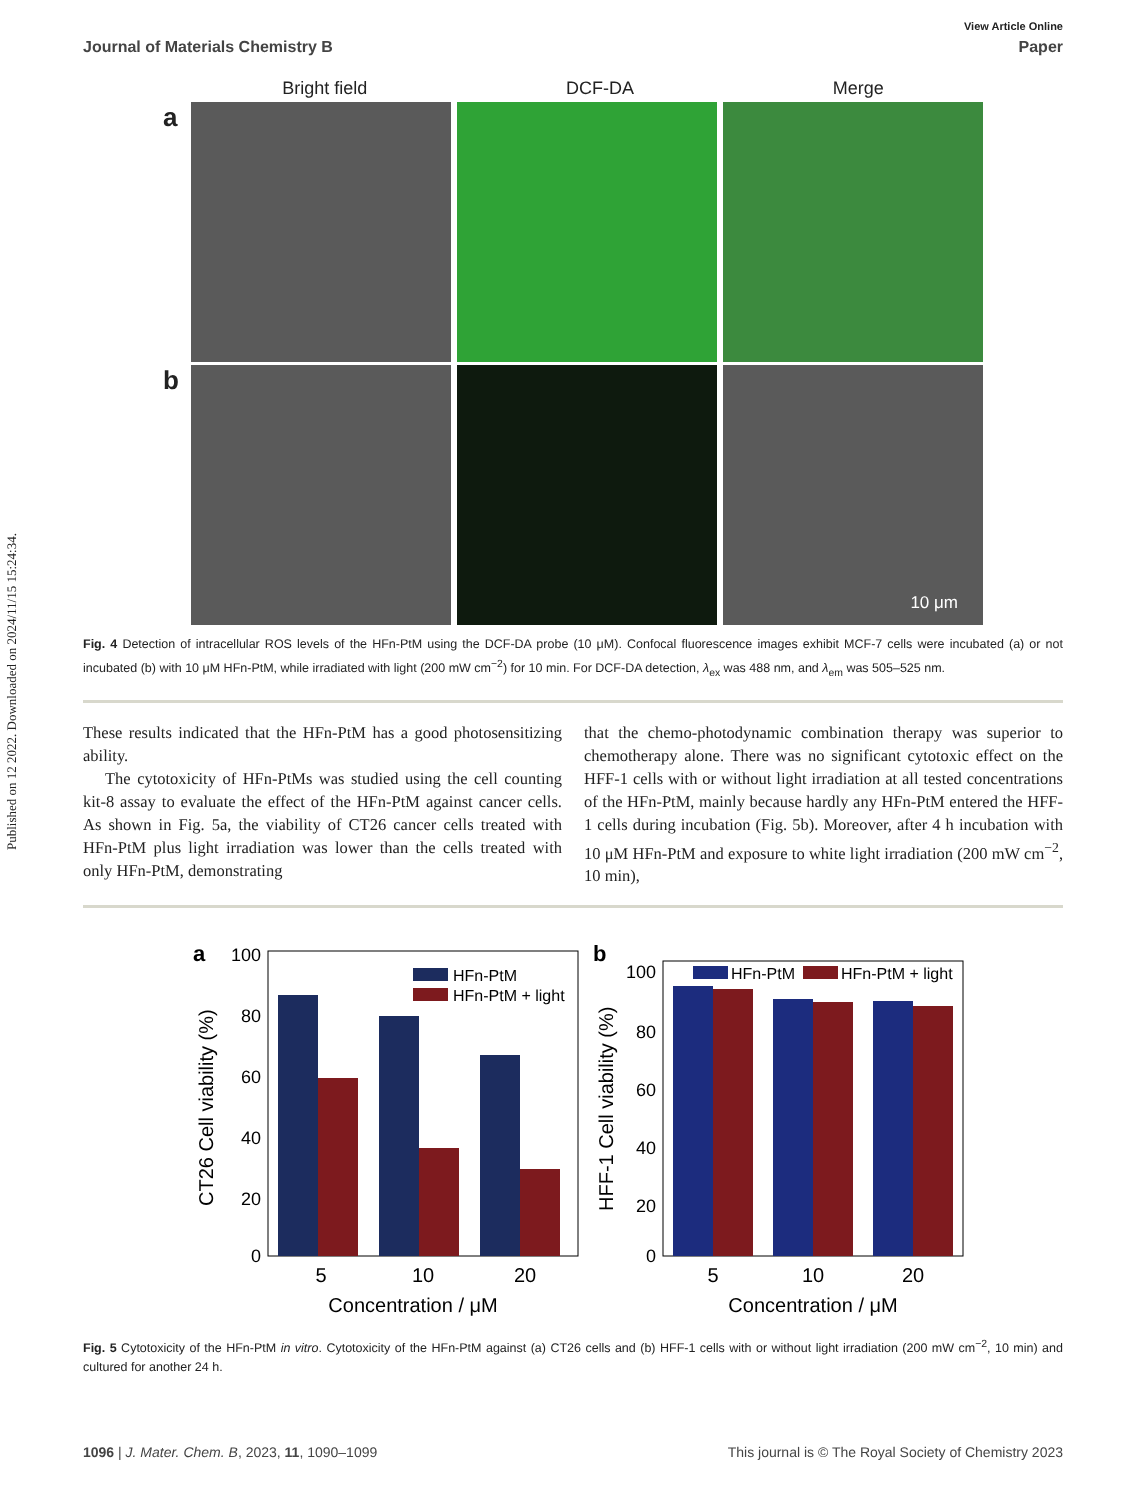Published on 12 2022. Downloaded on 2024/11/15 15:24:34.
View Article Online
Journal of Materials Chemistry B Paper
Bright field DCF-DA Merge
a
b
10 μm
Fig. 4 Detection of intracellular ROS levels of the HFn-PtM using the DCF-DA probe (10 μM). Confocal fluorescence images exhibit MCF-7 cells were incubated (a) or not incubated (b) with 10 μM HFn-PtM, while irradiated with light (200 mW cm<sup>−2</sup>) for 10 min. For DCF-DA detection, λ<sub>ex</sub> was 488 nm, and λ<sub>em</sub> was 505–525 nm.
These results indicated that the HFn-PtM has a good photosensitizing ability.
The cytotoxicity of HFn-PtMs was studied using the cell counting kit-8 assay to evaluate the effect of the HFn-PtM against cancer cells. As shown in Fig. 5a, the viability of CT26 cancer cells treated with HFn-PtM plus light irradiation was lower than the cells treated with only HFn-PtM, demonstrating
that the chemo-photodynamic combination therapy was superior to chemotherapy alone. There was no significant cytotoxic effect on the HFF-1 cells with or without light irradiation at all tested concentrations of the HFn-PtM, mainly because hardly any HFn-PtM entered the HFF-1 cells during incubation (Fig. 5b). Moreover, after 4 h incubation with 10 μM HFn-PtM and exposure to white light irradiation (200 mW cm<sup>−2</sup>, 10 min),
a
100
80
60
40
20
0
HFn-PtM
HFn-PtM + light
5
10
20
Concentration / μM
CT26 Cell viability (%)
b
100
80
60
40
20
0
HFn-PtM
HFn-PtM + light
5
10
20
Concentration / μM
HFF-1 Cell viability (%)
Fig. 5 Cytotoxicity of the HFn-PtM in vitro. Cytotoxicity of the HFn-PtM against (a) CT26 cells and (b) HFF-1 cells with or without light irradiation (200 mW cm<sup>−2</sup>, 10 min) and cultured for another 24 h.
1096 | J. Mater. Chem. B, 2023, 11, 1090–1099 This journal is © The Royal Society of Chemistry 2023